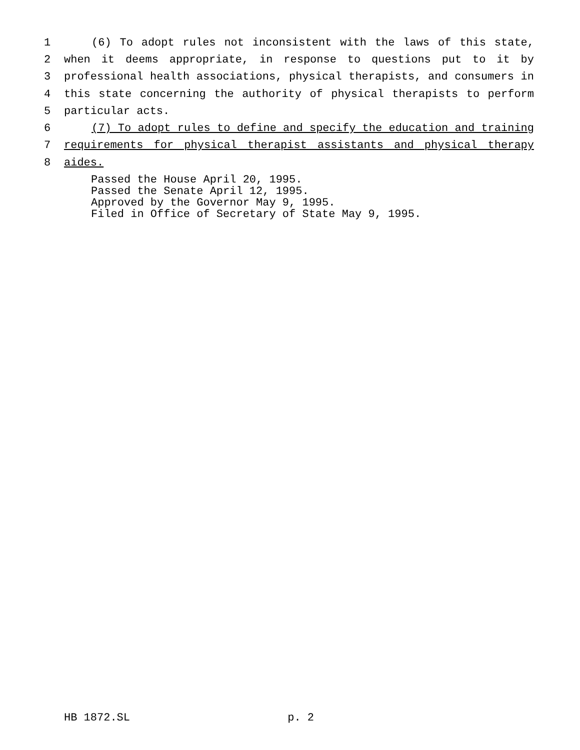1 (6) To adopt rules not inconsistent with the laws of this state,
2 when it deems appropriate, in response to questions put to it by
3 professional health associations, physical therapists, and consumers in
4 this state concerning the authority of physical therapists to perform
5 particular acts.
6 (7) To adopt rules to define and specify the education and training
7 requirements for physical therapist assistants and physical therapy
8 aides.
Passed the House April 20, 1995.
Passed the Senate April 12, 1995.
Approved by the Governor May 9, 1995.
Filed in Office of Secretary of State May 9, 1995.
HB 1872.SL p. 2